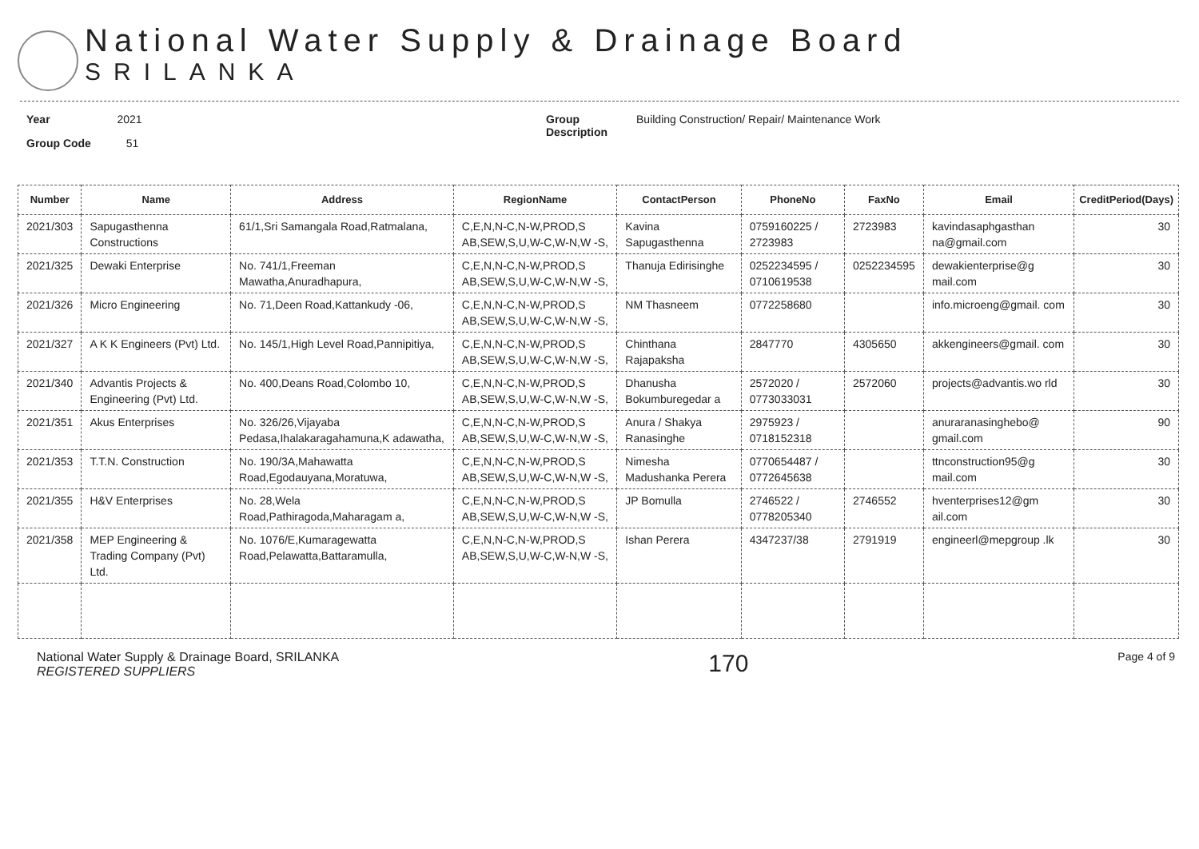National Water Supply & Drainage Board
SRILANKA
Year 2021
Group Code 51
Group
Description
Building Construction/ Repair/ Maintenance Work
| Number | Name | Address | RegionName | ContactPerson | PhoneNo | FaxNo | Email | CreditPeriod(Days) |
| --- | --- | --- | --- | --- | --- | --- | --- | --- |
| 2021/303 | Sapugasthenna Constructions | 61/1,Sri Samangala Road,Ratmalana, | C,E,N,N-C,N-W,PROD,S AB,SEW,S,U,W-C,W-N,W -S, | Kavina Sapugasthenna | 0759160225 / 2723983 | 2723983 | kavindasaphgasthan na@gmail.com | 30 |
| 2021/325 | Dewaki Enterprise | No. 741/1,Freeman Mawatha,Anuradhapura, | C,E,N,N-C,N-W,PROD,S AB,SEW,S,U,W-C,W-N,W -S, | Thanuja Edirisinghe | 0252234595 / 0710619538 | 0252234595 | dewakienterprise@g mail.com | 30 |
| 2021/326 | Micro Engineering | No. 71,Deen Road,Kattankudy -06, | C,E,N,N-C,N-W,PROD,S AB,SEW,S,U,W-C,W-N,W -S, | NM Thasneem | 0772258680 | | info.microeng@gmail. com | 30 |
| 2021/327 | A K K Engineers (Pvt) Ltd. | No. 145/1,High Level Road,Pannipitiya, | C,E,N,N-C,N-W,PROD,S AB,SEW,S,U,W-C,W-N,W -S, | Chinthana Rajapaksha | 2847770 | 4305650 | akkengineers@gmail. com | 30 |
| 2021/340 | Advantis Projects & Engineering (Pvt) Ltd. | No. 400,Deans Road,Colombo 10, | C,E,N,N-C,N-W,PROD,S AB,SEW,S,U,W-C,W-N,W -S, | Dhanusha Bokumburegedar a | 2572020 / 0773033031 | 2572060 | projects@advantis.wo rld | 30 |
| 2021/351 | Akus Enterprises | No. 326/26,Vijayaba Pedasa,Ihalakaragahamuna,K adawatha, | C,E,N,N-C,N-W,PROD,S AB,SEW,S,U,W-C,W-N,W -S, | Anura / Shakya Ranasinghe | 2975923 / 0718152318 | | anuraranasinghebo@ gmail.com | 90 |
| 2021/353 | T.T.N. Construction | No. 190/3A,Mahawatta Road,Egodauyana,Moratuwa, | C,E,N,N-C,N-W,PROD,S AB,SEW,S,U,W-C,W-N,W -S, | Nimesha Madushanka Perera | 0770654487 / 0772645638 | | ttnconstruction95@g mail.com | 30 |
| 2021/355 | H&V Enterprises | No. 28,Wela Road,Pathiragoda,Maharagam a, | C,E,N,N-C,N-W,PROD,S AB,SEW,S,U,W-C,W-N,W -S, | JP Bomulla | 2746522 / 0778205340 | 2746552 | hventerprises12@gm ail.com | 30 |
| 2021/358 | MEP Engineering & Trading Company (Pvt) Ltd. | No. 1076/E,Kumaragewatta Road,Pelawatta,Battaramulla, | C,E,N,N-C,N-W,PROD,S AB,SEW,S,U,W-C,W-N,W -S, | Ishan Perera | 4347237/38 | 2791919 | engineerl@mepgroup .lk | 30 |
National Water Supply & Drainage Board, SRILANKA
REGISTERED SUPPLIERS
170
Page 4 of 9